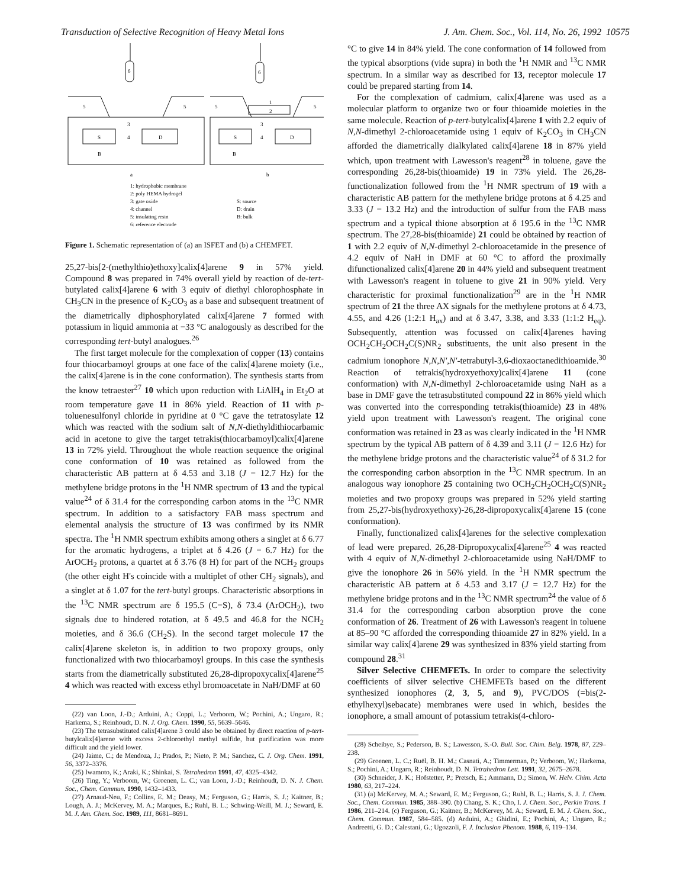Transduction of Selective Recognition of Heavy Metal Ions J. Am. Chem. Soc., Vol. 114, No. 26, 1992 10575
6
6
5
5
5
5
3
3
1
2
S
4
D
S
4
D
B
B
a
b
1: hydrophobic membrane
2: poly HEMA hydrogel
3: gate oxide
4: channel
5: insulating resin
6: reference electrode
S: source
D: drain
B: bulk
Figure 1. Schematic representation of (a) an ISFET and (b) a CHEMFET.
25,27-bis[2-(methylthio)ethoxy]calix[4]arene 9 in 57% yield. Compound 8 was prepared in 74% overall yield by reaction of de-tert-butylated calix[4]arene 6 with 3 equiv of diethyl chlorophosphate in CH<sub>3</sub>CN in the presence of K<sub>2</sub>CO<sub>3</sub> as a base and subsequent treatment of the diametrically diphosphorylated calix[4]arene 7 formed with potassium in liquid ammonia at −33 °C analogously as described for the corresponding tert-butyl analogues.<sup>26</sup>
The first target molecule for the complexation of copper (13) contains four thiocarbamoyl groups at one face of the calix[4]arene moiety (i.e., the calix[4]arene is in the cone conformation). The synthesis starts from the know tetraester<sup>27</sup> 10 which upon reduction with LiAlH<sub>4</sub> in Et<sub>2</sub>O at room temperature gave 11 in 86% yield. Reaction of 11 with p-toluenesulfonyl chloride in pyridine at 0 °C gave the tetratosylate 12 which was reacted with the sodium salt of N,N-diethyldithiocarbamic acid in acetone to give the target tetrakis(thiocarbamoyl)calix[4]arene 13 in 72% yield. Throughout the whole reaction sequence the original cone conformation of 10 was retained as followed from the characteristic AB pattern at δ 4.53 and 3.18 (J = 12.7 Hz) for the methylene bridge protons in the <sup>1</sup>H NMR spectrum of 13 and the typical value<sup>24</sup> of δ 31.4 for the corresponding carbon atoms in the <sup>13</sup>C NMR spectrum. In addition to a satisfactory FAB mass spectrum and elemental analysis the structure of 13 was confirmed by its NMR spectra. The <sup>1</sup>H NMR spectrum exhibits among others a singlet at δ 6.77 for the aromatic hydrogens, a triplet at δ 4.26 (J = 6.7 Hz) for the ArOCH<sub>2</sub> protons, a quartet at δ 3.76 (8 H) for part of the NCH<sub>2</sub> groups (the other eight H's coincide with a multiplet of other CH<sub>2</sub> signals), and a singlet at δ 1.07 for the tert-butyl groups. Characteristic absorptions in the <sup>13</sup>C NMR spectrum are δ 195.5 (C=S), δ 73.4 (ArOCH<sub>2</sub>), two signals due to hindered rotation, at δ 49.5 and 46.8 for the NCH<sub>2</sub> moieties, and δ 36.6 (CH<sub>2</sub>S). In the second target molecule 17 the calix[4]arene skeleton is, in addition to two propoxy groups, only functionalized with two thiocarbamoyl groups. In this case the synthesis starts from the diametrically substituted 26,28-dipropoxycalix[4]arene<sup>25</sup> 4 which was reacted with excess ethyl bromoacetate in NaH/DMF at 60
(22) van Loon, J.-D.; Arduini, A.; Coppi, L.; Verboom, W.; Pochini, A.; Ungaro, R.; Harkema, S.; Reinhoudt, D. N. J. Org. Chem. 1990, 55, 5639–5646.
(23) The tetrasubstituted calix[4]arene 3 could also be obtained by direct reaction of p-tert-butylcalix[4]arene with excess 2-chloroethyl methyl sulfide, but purification was more difficult and the yield lower.
(24) Jaime, C.; de Mendoza, J.; Prados, P.; Nieto, P. M.; Sanchez, C. J. Org. Chem. 1991, 56, 3372–3376.
(25) Iwamoto, K.; Araki, K.; Shinkai, S. Tetrahedron 1991, 47, 4325–4342.
(26) Ting, Y.; Verboom, W.; Groenen, L. C.; van Loon, J.-D.; Reinhoudt, D. N. J. Chem. Soc., Chem. Commun. 1990, 1432–1433.
(27) Arnaud-Neu, F.; Collins, E. M.; Deasy, M.; Ferguson, G.; Harris, S. J.; Kaitner, B.; Lough, A. J.; McKervey, M. A.; Marques, E.; Ruhl, B. L.; Schwing-Weill, M. J.; Seward, E. M. J. Am. Chem. Soc. 1989, 111, 8681–8691.
°C to give 14 in 84% yield. The cone conformation of 14 followed from the typical absorptions (vide supra) in both the <sup>1</sup>H NMR and <sup>13</sup>C NMR spectrum. In a similar way as described for 13, receptor molecule 17 could be prepared starting from 14.
For the complexation of cadmium, calix[4]arene was used as a molecular platform to organize two or four thioamide moieties in the same molecule. Reaction of p-tert-butylcalix[4]arene 1 with 2.2 equiv of N,N-dimethyl 2-chloroacetamide using 1 equiv of K<sub>2</sub>CO<sub>3</sub> in CH<sub>3</sub>CN afforded the diametrically dialkylated calix[4]arene 18 in 87% yield which, upon treatment with Lawesson's reagent<sup>28</sup> in toluene, gave the corresponding 26,28-bis(thioamide) 19 in 73% yield. The 26,28-functionalization followed from the <sup>1</sup>H NMR spectrum of 19 with a characteristic AB pattern for the methylene bridge protons at δ 4.25 and 3.33 (J = 13.2 Hz) and the introduction of sulfur from the FAB mass spectrum and a typical thione absorption at δ 195.6 in the <sup>13</sup>C NMR spectrum. The 27,28-bis(thioamide) 21 could be obtained by reaction of 1 with 2.2 equiv of N,N-dimethyl 2-chloroacetamide in the presence of 4.2 equiv of NaH in DMF at 60 °C to afford the proximally difunctionalized calix[4]arene 20 in 44% yield and subsequent treatment with Lawesson's reagent in toluene to give 21 in 90% yield. Very characteristic for proximal functionalization<sup>29</sup> are in the <sup>1</sup>H NMR spectrum of 21 the three AX signals for the methylene protons at δ 4.73, 4.55, and 4.26 (1:2:1 H<sub>ax</sub>) and at δ 3.47, 3.38, and 3.33 (1:1:2 H<sub>eq</sub>). Subsequently, attention was focussed on calix[4]arenes having OCH<sub>2</sub>CH<sub>2</sub>OCH<sub>2</sub>C(S)NR<sub>2</sub> substituents, the unit also present in the cadmium ionophore N,N,N′,N′-tetrabutyl-3,6-dioxaoctanedithioamide.<sup>30</sup> Reaction of tetrakis(hydroxyethoxy)calix[4]arene 11 (cone conformation) with N,N-dimethyl 2-chloroacetamide using NaH as a base in DMF gave the tetrasubstituted compound 22 in 86% yield which was converted into the corresponding tetrakis(thioamide) 23 in 48% yield upon treatment with Lawesson's reagent. The original cone conformation was retained in 23 as was clearly indicated in the <sup>1</sup>H NMR spectrum by the typical AB pattern of δ 4.39 and 3.11 (J = 12.6 Hz) for the methylene bridge protons and the characteristic value<sup>24</sup> of δ 31.2 for the corresponding carbon absorption in the <sup>13</sup>C NMR spectrum. In an analogous way ionophore 25 containing two OCH<sub>2</sub>CH<sub>2</sub>OCH<sub>2</sub>C(S)NR<sub>2</sub> moieties and two propoxy groups was prepared in 52% yield starting from 25,27-bis(hydroxyethoxy)-26,28-dipropoxycalix[4]arene 15 (cone conformation).
Finally, functionalized calix[4]arenes for the selective complexation of lead were prepared. 26,28-Dipropoxycalix[4]arene<sup>25</sup> 4 was reacted with 4 equiv of N,N-dimethyl 2-chloroacetamide using NaH/DMF to give the ionophore 26 in 56% yield. In the <sup>1</sup>H NMR spectrum the characteristic AB pattern at δ 4.53 and 3.17 (J = 12.7 Hz) for the methylene bridge protons and in the <sup>13</sup>C NMR spectrum<sup>24</sup> the value of δ 31.4 for the corresponding carbon absorption prove the cone conformation of 26. Treatment of 26 with Lawesson's reagent in toluene at 85–90 °C afforded the corresponding thioamide 27 in 82% yield. In a similar way calix[4]arene 29 was synthesized in 83% yield starting from compound 28.<sup>31</sup>
Silver Selective CHEMFETs. In order to compare the selectivity coefficients of silver selective CHEMFETs based on the different synthesized ionophores (2, 3, 5, and 9), PVC/DOS (=bis(2-ethylhexyl)sebacate) membranes were used in which, besides the ionophore, a small amount of potassium tetrakis(4-chloro-
(28) Scheibye, S.; Pederson, B. S.; Lawesson, S.-O. Bull. Soc. Chim. Belg. 1978, 87, 229–238.
(29) Groenen, L. C.; Ruël, B. H. M.; Casnati, A.; Timmerman, P.; Verboom, W.; Harkema, S.; Pochini, A.; Ungaro, R.; Reinhoudt, D. N. Tetrahedron Lett. 1991, 32, 2675–2678.
(30) Schneider, J. K.; Hofstetter, P.; Pretsch, E.; Ammann, D.; Simon, W. Helv. Chim. Acta 1980, 63, 217–224.
(31) (a) McKervey, M. A.; Seward, E. M.; Ferguson, G.; Ruhl, B. L.; Harris, S. J. J. Chem. Soc., Chem. Commun. 1985, 388–390. (b) Chang, S. K.; Cho, I. J. Chem. Soc., Perkin Trans. 1 1986, 211–214. (c) Ferguson, G.; Kaitner, B.; McKervey, M. A.; Seward, E. M. J. Chem. Soc., Chem. Commun. 1987, 584–585. (d) Arduini, A.; Ghidini, E.; Pochini, A.; Ungaro, R.; Andreetti, G. D.; Calestani, G.; Ugozzoli, F. J. Inclusion Phenom. 1988, 6, 119–134.